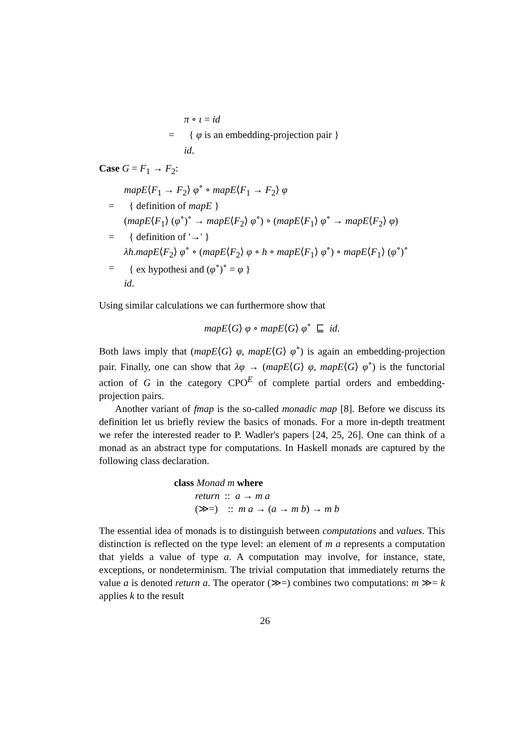π ∘ ι = id
= { φ is an embedding-projection pair }
id.
Case G = F<sub>1</sub> → F<sub>2</sub>:
mapE⟨F<sub>1</sub> → F<sub>2</sub>⟩ φ<sup>∘</sup> ∘ mapE⟨F<sub>1</sub> → F<sub>2</sub>⟩ φ
= { definition of mapE }
(mapE⟨F<sub>1</sub>⟩ (φ<sup>∘</sup>)<sup>∘</sup> → mapE⟨F<sub>2</sub>⟩ φ<sup>∘</sup>) ∘ (mapE⟨F<sub>1</sub>⟩ φ<sup>∘</sup> → mapE⟨F<sub>2</sub>⟩ φ)
= { definition of '→' }
λh.mapE⟨F<sub>2</sub>⟩ φ<sup>∘</sup> ∘ (mapE⟨F<sub>2</sub>⟩ φ ∘ h ∘ mapE⟨F<sub>1</sub>⟩ φ<sup>∘</sup>) ∘ mapE⟨F<sub>1</sub>⟩ (φ<sup>∘</sup>)<sup>∘</sup>
= { ex hypothesi and (φ<sup>∘</sup>)<sup>∘</sup> = φ }
id.
Using similar calculations we can furthermore show that
mapE⟨G⟩ φ ∘ mapE⟨G⟩ φ<sup>∘</sup> ⊑ id.
Both laws imply that (mapE⟨G⟩ φ, mapE⟨G⟩ φ<sup>∘</sup>) is again an embedding-projection pair. Finally, one can show that λφ → (mapE⟨G⟩ φ, mapE⟨G⟩ φ<sup>∘</sup>) is the functorial action of G in the category CPO<sup>E</sup> of complete partial orders and embedding-projection pairs.
Another variant of fmap is the so-called monadic map [8]. Before we discuss its definition let us briefly review the basics of monads. For a more in-depth treatment we refer the interested reader to P. Wadler's papers [24, 25, 26]. One can think of a monad as an abstract type for computations. In Haskell monads are captured by the following class declaration.
class Monad m where
return :: a → m a
(≫=) :: m a → (a → m b) → m b
The essential idea of monads is to distinguish between computations and values. This distinction is reflected on the type level: an element of m a represents a computation that yields a value of type a. A computation may involve, for instance, state, exceptions, or nondeterminism. The trivial computation that immediately returns the value a is denoted return a. The operator (≫=) combines two computations: m ≫= k applies k to the result
26